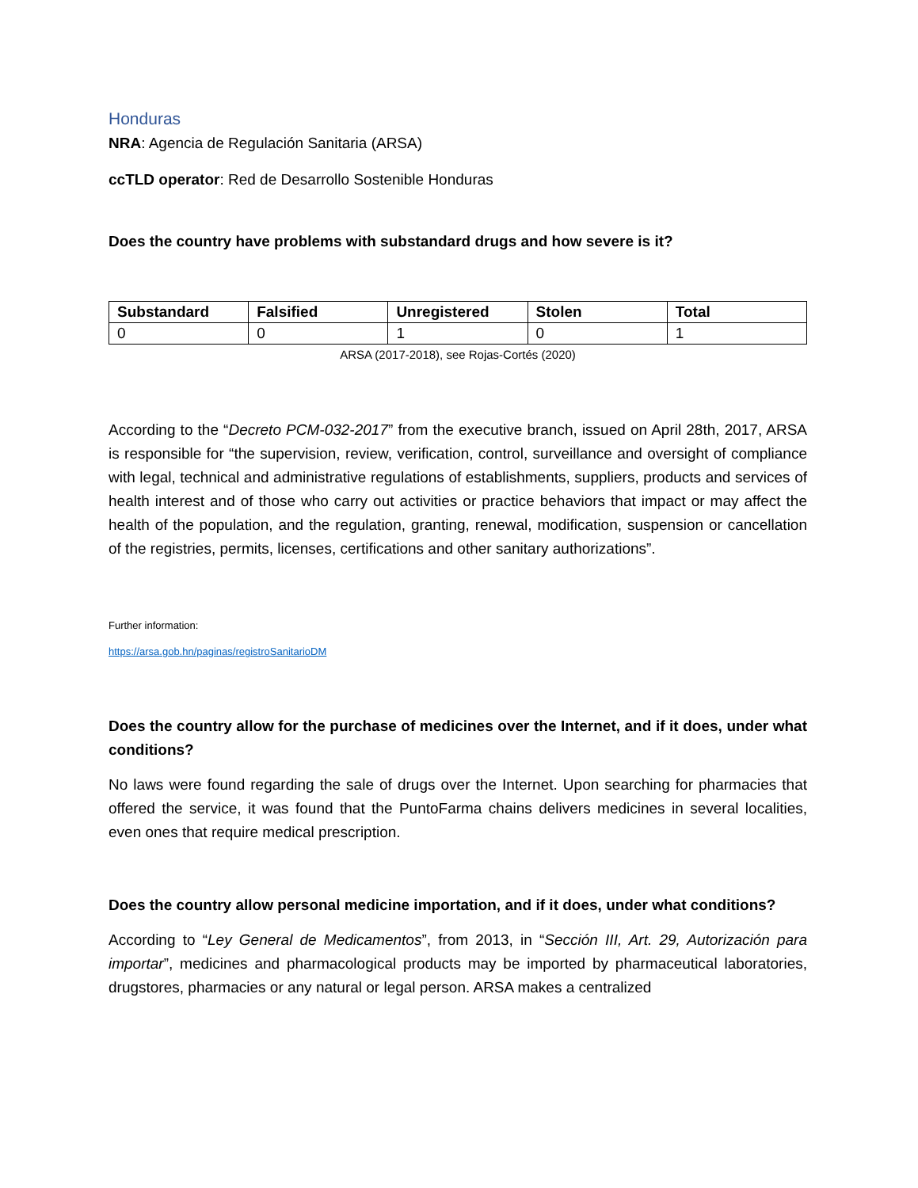Honduras
NRA: Agencia de Regulación Sanitaria (ARSA)
ccTLD operator: Red de Desarrollo Sostenible Honduras
Does the country have problems with substandard drugs and how severe is it?
| Substandard | Falsified | Unregistered | Stolen | Total |
| --- | --- | --- | --- | --- |
| 0 | 0 | 1 | 0 | 1 |
ARSA (2017-2018), see Rojas-Cortés (2020)
According to the “Decreto PCM-032-2017” from the executive branch, issued on April 28th, 2017, ARSA is responsible for “the supervision, review, verification, control, surveillance and oversight of compliance with legal, technical and administrative regulations of establishments, suppliers, products and services of health interest and of those who carry out activities or practice behaviors that impact or may affect the health of the population, and the regulation, granting, renewal, modification, suspension or cancellation of the registries, permits, licenses, certifications and other sanitary authorizations”.
Further information:
https://arsa.gob.hn/paginas/registroSanitarioDM
Does the country allow for the purchase of medicines over the Internet, and if it does, under what conditions?
No laws were found regarding the sale of drugs over the Internet. Upon searching for pharmacies that offered the service, it was found that the PuntoFarma chains delivers medicines in several localities, even ones that require medical prescription.
Does the country allow personal medicine importation, and if it does, under what conditions?
According to “Ley General de Medicamentos”, from 2013, in “Sección III, Art. 29, Autorización para importar”, medicines and pharmacological products may be imported by pharmaceutical laboratories, drugstores, pharmacies or any natural or legal person. ARSA makes a centralized